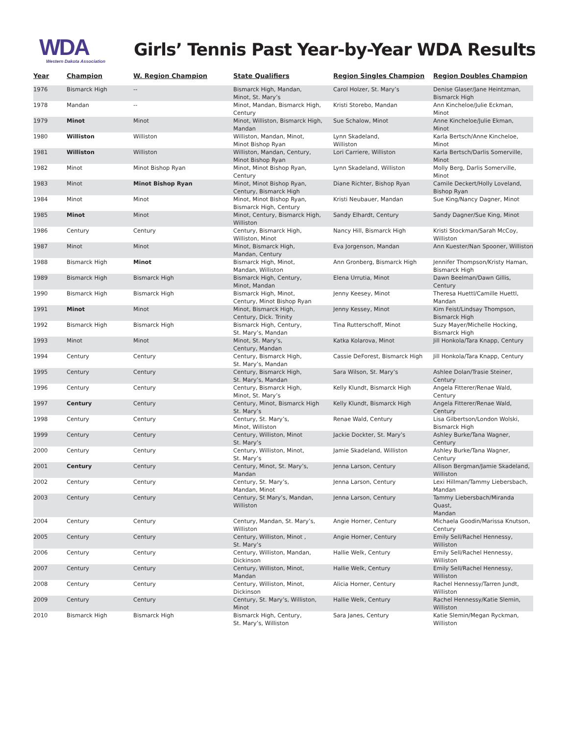WDA
Western Dakota Association
Girls’ Tennis Past Year-by-Year WDA Results
| Year | Champion | W. Region Champion | State Qualifiers | Region Singles Champion | Region Doubles Champion |
| --- | --- | --- | --- | --- | --- |
| 1976 | Bismarck High | -- | Bismarck High, Mandan, Minot, St. Mary’s | Carol Holzer, St. Mary’s | Denise Glaser/Jane Heintzman, Bismarck High |
| 1978 | Mandan | -- | Minot, Mandan, Bismarck High, Century | Kristi Storebo, Mandan | Ann Kincheloe/Julie Eckman, Minot |
| 1979 | Minot | Minot | Minot, Williston, Bismarck High, Mandan | Sue Schalow, Minot | Anne Kincheloe/Julie Ekman, Minot |
| 1980 | Williston | Williston | Williston, Mandan, Minot, Minot Bishop Ryan | Lynn Skadeland, Williston | Karla Bertsch/Anne Kincheloe, Minot |
| 1981 | Williston | Williston | Williston, Mandan, Century, Minot Bishop Ryan | Lori Carriere, Williston | Karla Bertsch/Darlis Somerville, Minot |
| 1982 | Minot | Minot Bishop Ryan | Minot, Minot Bishop Ryan, Century | Lynn Skadeland, Williston | Molly Berg, Darlis Somerville, Minot |
| 1983 | Minot | Minot Bishop Ryan | Minot, Minot Bishop Ryan, Century, Bismarck High | Diane Richter, Bishop Ryan | Camile Deckert/Holly Loveland, Bishop Ryan |
| 1984 | Minot | Minot | Minot, Minot Bishop Ryan, Bismarck High, Century | Kristi Neubauer, Mandan | Sue King/Nancy Dagner, Minot |
| 1985 | Minot | Minot | Minot, Century, Bismarck High, Williston | Sandy Elhardt, Century | Sandy Dagner/Sue King, Minot |
| 1986 | Century | Century | Century, Bismarck High, Williston, Minot | Nancy Hill, Bismarck High | Kristi Stockman/Sarah McCoy, Williston |
| 1987 | Minot | Minot | Minot, Bismarck High, Mandan, Century | Eva Jorgenson, Mandan | Ann Kuester/Nan Spooner, Williston |
| 1988 | Bismarck High | Minot | Bismarck High, Minot, Mandan, Williston | Ann Gronberg, Bismarck High | Jennifer Thompson/Kristy Haman, Bismarck High |
| 1989 | Bismarck High | Bismarck High | Bismarck High, Century, Minot, Mandan | Elena Urrutia, Minot | Dawn Beelman/Dawn Gillis, Century |
| 1990 | Bismarck High | Bismarck High | Bismarck High, Minot, Century, Minot Bishop Ryan | Jenny Keesey, Minot | Theresa Huettl/Camille Huettl, Mandan |
| 1991 | Minot | Minot | Minot, Bismarck High, Century, Dick. Trinity | Jenny Kessey, Minot | Kim Feist/Lindsay Thompson, Bismarck High |
| 1992 | Bismarck High | Bismarck High | Bismarck High, Century, St. Mary’s, Mandan | Tina Rutterschoff, Minot | Suzy Mayer/Michelle Hocking, Bismarck High |
| 1993 | Minot | Minot | Minot, St. Mary’s, Century, Mandan | Katka Kolarova, Minot | Jill Honkola/Tara Knapp, Century |
| 1994 | Century | Century | Century, Bismarck High, St. Mary’s, Mandan | Cassie DeForest, Bismarck High | Jill Honkola/Tara Knapp, Century |
| 1995 | Century | Century | Century, Bismarck High, St. Mary’s, Mandan | Sara Wilson, St. Mary’s | Ashlee Dolan/Trasie Steiner, Century |
| 1996 | Century | Century | Century, Bismarck High, Minot, St. Mary’s | Kelly Klundt, Bismarck High | Angela Fitterer/Renae Wald, Century |
| 1997 | Century | Century | Century, Minot, Bismarck High St. Mary’s | Kelly Klundt, Bismarck High | Angela Fitterer/Renae Wald, Century |
| 1998 | Century | Century | Century, St. Mary’s, Minot, Williston | Renae Wald, Century | Lisa Gilbertson/London Wolski, Bismarck High |
| 1999 | Century | Century | Century, Williston, Minot St. Mary’s | Jackie Dockter, St. Mary’s | Ashley Burke/Tana Wagner, Century |
| 2000 | Century | Century | Century, Williston, Minot, St. Mary’s | Jamie Skadeland, Williston | Ashley Burke/Tana Wagner, Century |
| 2001 | Century | Century | Century, Minot, St. Mary’s, Mandan | Jenna Larson, Century | Allison Bergman/Jamie Skadeland, Williston |
| 2002 | Century | Century | Century, St. Mary’s, Mandan, Minot | Jenna Larson, Century | Lexi Hillman/Tammy Liebersbach, Mandan |
| 2003 | Century | Century | Century, St Mary’s, Mandan, Williston | Jenna Larson, Century | Tammy Liebersbach/Miranda Quast, Mandan |
| 2004 | Century | Century | Century, Mandan, St. Mary’s, Williston | Angie Horner, Century | Michaela Goodin/Marissa Knutson, Century |
| 2005 | Century | Century | Century, Williston, Minot , St. Mary’s | Angie Horner, Century | Emily Sell/Rachel Hennessy, Williston |
| 2006 | Century | Century | Century, Williston, Mandan, Dickinson | Hallie Welk, Century | Emily Sell/Rachel Hennessy, Williston |
| 2007 | Century | Century | Century, Williston, Minot, Mandan | Hallie Welk, Century | Emily Sell/Rachel Hennessy, Williston |
| 2008 | Century | Century | Century, Williston, Minot, Dickinson | Alicia Horner, Century | Rachel Hennessy/Tarren Jundt, Williston |
| 2009 | Century | Century | Century, St. Mary’s, Williston, Minot | Hallie Welk, Century | Rachel Hennessy/Katie Slemin, Williston |
| 2010 | Bismarck High | Bismarck High | Bismarck High, Century, St. Mary’s, Williston | Sara Janes, Century | Katie Slemin/Megan Ryckman, Williston |